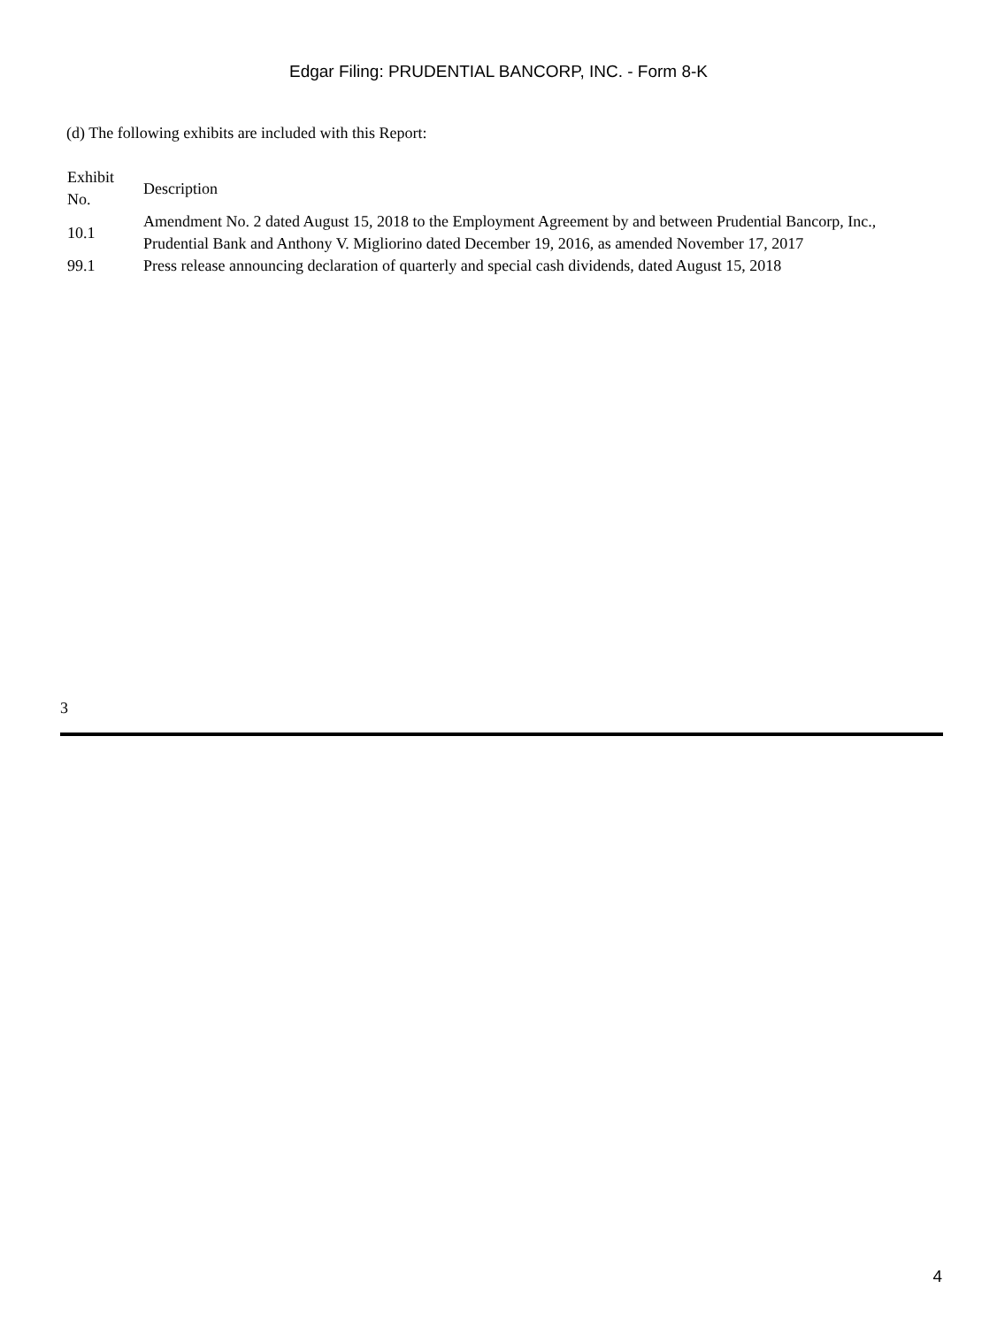Edgar Filing: PRUDENTIAL BANCORP, INC. - Form 8-K
(d) The following exhibits are included with this Report:
| Exhibit No. | Description |
| --- | --- |
| 10.1 | Amendment No. 2 dated August 15, 2018 to the Employment Agreement by and between Prudential Bancorp, Inc., Prudential Bank and Anthony V. Migliorino dated December 19, 2016, as amended November 17, 2017 |
| 99.1 | Press release announcing declaration of quarterly and special cash dividends, dated August 15, 2018 |
3
4